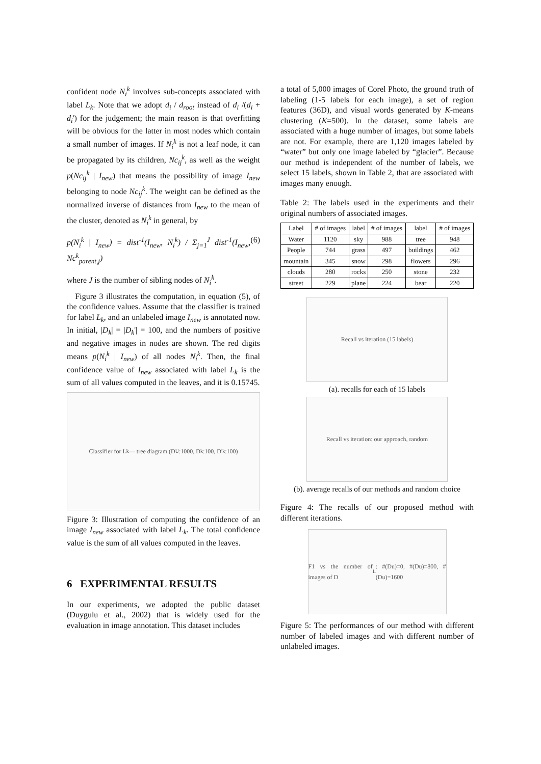confident node N<sub>i</sub><sup>k</sup> involves sub-concepts associated with label L<sub>k</sub>. Note that we adopt d<sub>i</sub> / d<sub>root</sub> instead of d<sub>i</sub> /(d<sub>i</sub> + d<sub>i</sub>') for the judgement; the main reason is that overfitting will be obvious for the latter in most nodes which contain a small number of images. If N<sub>i</sub><sup>k</sup> is not a leaf node, it can be propagated by its children, Nc<sub>ij</sub><sup>k</sup>, as well as the weight p(Nc<sub>ij</sub><sup>k</sup> | I<sub>new</sub>) that means the possibility of image I<sub>new</sub> belonging to node Nc<sub>ij</sub><sup>k</sup>. The weight can be defined as the normalized inverse of distances from I<sub>new</sub> to the mean of the cluster, denoted as N<sub>i</sub><sup>k</sup> in general, by
p(N<sub>i</sub><sup>k</sup> | I<sub>new</sub>) = dist<sup>-1</sup>(I<sub>new</sub>, N<sub>i</sub><sup>k</sup>) / Σ<sub>j=1</sub><sup>J</sup> dist<sup>-1</sup>(I<sub>new</sub>, Nc<sup>k</sup><sub>parent,j</sub>) (6)
where J is the number of sibling nodes of N<sub>i</sub><sup>k</sup>.
Figure 3 illustrates the computation, in equation (5), of the confidence values. Assume that the classifier is trained for label L<sub>k</sub>, and an unlabeled image I<sub>new</sub> is annotated now. In initial, |D<sub>k</sub>| = |D<sub>k</sub>'| = 100, and the numbers of positive and negative images in nodes are shown. The red digits means p(N<sub>i</sub><sup>k</sup> | I<sub>new</sub>) of all nodes N<sub>i</sub><sup>k</sup>. Then, the final confidence value of I<sub>new</sub> associated with label L<sub>k</sub> is the sum of all values computed in the leaves, and it is 0.15745.
Classifier for L<sub>k</sub> — tree diagram (D<sub>U</sub>:1000, D<sub>k</sub>:100, D'<sub>k</sub>:100)
Figure 3: Illustration of computing the confidence of an image I<sub>new</sub> associated with label L<sub>k</sub>. The total confidence value is the sum of all values computed in the leaves.
6 EXPERIMENTAL RESULTS
In our experiments, we adopted the public dataset (Duygulu et al., 2002) that is widely used for the evaluation in image annotation. This dataset includes
a total of 5,000 images of Corel Photo, the ground truth of labeling (1-5 labels for each image), a set of region features (36D), and visual words generated by K-means clustering (K=500). In the dataset, some labels are associated with a huge number of images, but some labels are not. For example, there are 1,120 images labeled by “water” but only one image labeled by “glacier”. Because our method is independent of the number of labels, we select 15 labels, shown in Table 2, that are associated with images many enough.
Table 2: The labels used in the experiments and their original numbers of associated images.
| Label | # of images | label | # of images | label | # of images |
| --- | --- | --- | --- | --- | --- |
| Water | 1120 | sky | 988 | tree | 948 |
| People | 744 | grass | 497 | buildings | 462 |
| mountain | 345 | snow | 298 | flowers | 296 |
| clouds | 280 | rocks | 250 | stone | 232 |
| street | 229 | plane | 224 | bear | 220 |
Recall vs iteration (15 labels)
(a). recalls for each of 15 labels
Recall vs iteration: our approach, random
(b). average recalls of our methods and random choice
Figure 4: The recalls of our proposed method with different iterations.
F1 vs the number of images of D<sub>L</sub>: #(Du)=0, #(Du)=800, #(Du)=1600
Figure 5: The performances of our method with different number of labeled images and with different number of unlabeled images.